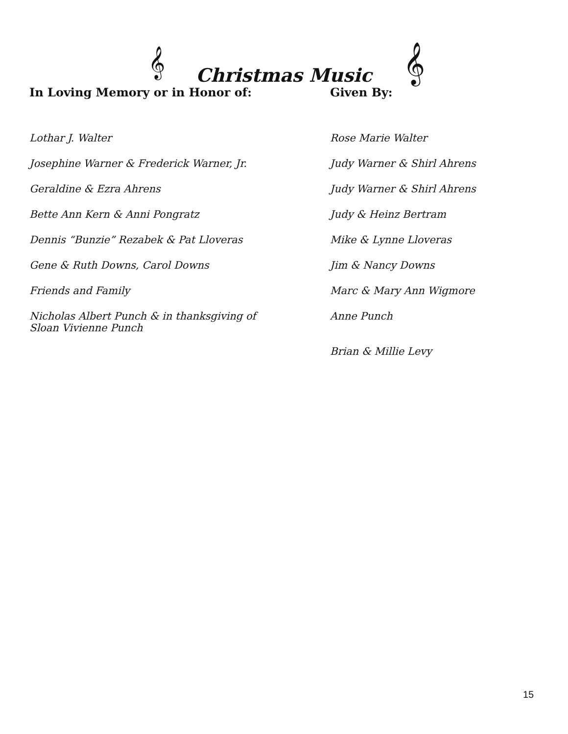𝄞 𝄞
Christmas Music
| In Loving Memory or in Honor of: | Given By: |
| --- | --- |
| Lothar J. Walter | Rose Marie Walter |
| Josephine Warner & Frederick Warner, Jr. | Judy Warner & Shirl Ahrens |
| Geraldine & Ezra Ahrens | Judy Warner & Shirl Ahrens |
| Bette Ann Kern & Anni Pongratz | Judy & Heinz Bertram |
| Dennis “Bunzie” Rezabek & Pat Lloveras | Mike & Lynne Lloveras |
| Gene & Ruth Downs, Carol Downs | Jim & Nancy Downs |
| Friends and Family | Marc & Mary Ann Wigmore |
| Nicholas Albert Punch & in thanksgiving of Sloan Vivienne Punch | Anne Punch |
| | Brian & Millie Levy |
15